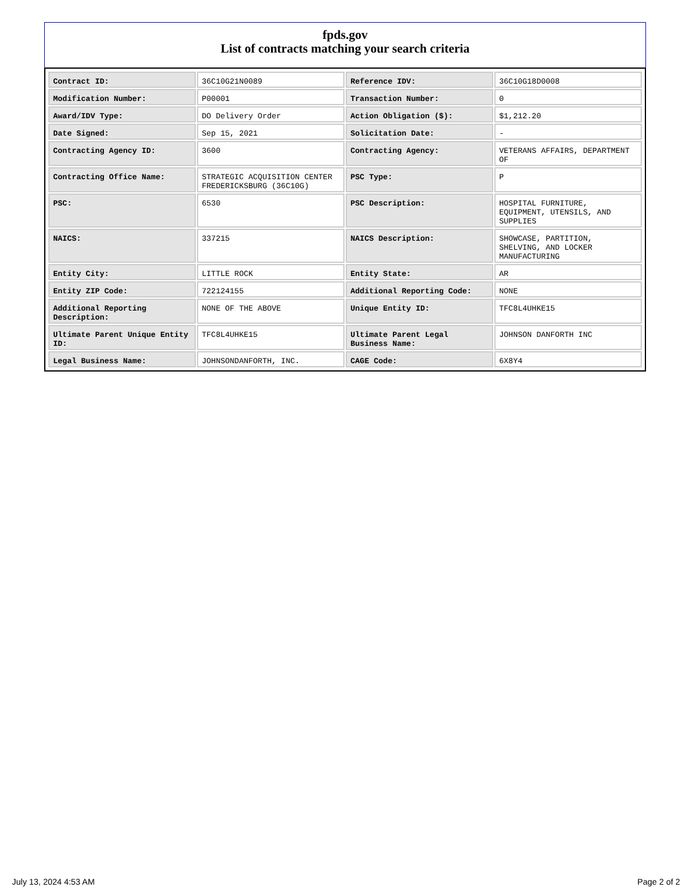fpds.gov
List of contracts matching your search criteria
| Contract ID: | 36C10G21N0089 | Reference IDV: | 36C10G18D0008 |
| Modification Number: | P00001 | Transaction Number: | 0 |
| Award/IDV Type: | DO Delivery Order | Action Obligation ($): | $1,212.20 |
| Date Signed: | Sep 15, 2021 | Solicitation Date: | - |
| Contracting Agency ID: | 3600 | Contracting Agency: | VETERANS AFFAIRS, DEPARTMENT OF |
| Contracting Office Name: | STRATEGIC ACQUISITION CENTER FREDERICKSBURG (36C10G) | PSC Type: | P |
| PSC: | 6530 | PSC Description: | HOSPITAL FURNITURE, EQUIPMENT, UTENSILS, AND SUPPLIES |
| NAICS: | 337215 | NAICS Description: | SHOWCASE, PARTITION, SHELVING, AND LOCKER MANUFACTURING |
| Entity City: | LITTLE ROCK | Entity State: | AR |
| Entity ZIP Code: | 722124155 | Additional Reporting Code: | NONE |
| Additional Reporting Description: | NONE OF THE ABOVE | Unique Entity ID: | TFC8L4UHKE15 |
| Ultimate Parent Unique Entity ID: | TFC8L4UHKE15 | Ultimate Parent Legal Business Name: | JOHNSON DANFORTH INC |
| Legal Business Name: | JOHNSONDANFORTH, INC. | CAGE Code: | 6X8Y4 |
July 13, 2024 4:53 AM Page 2 of 2